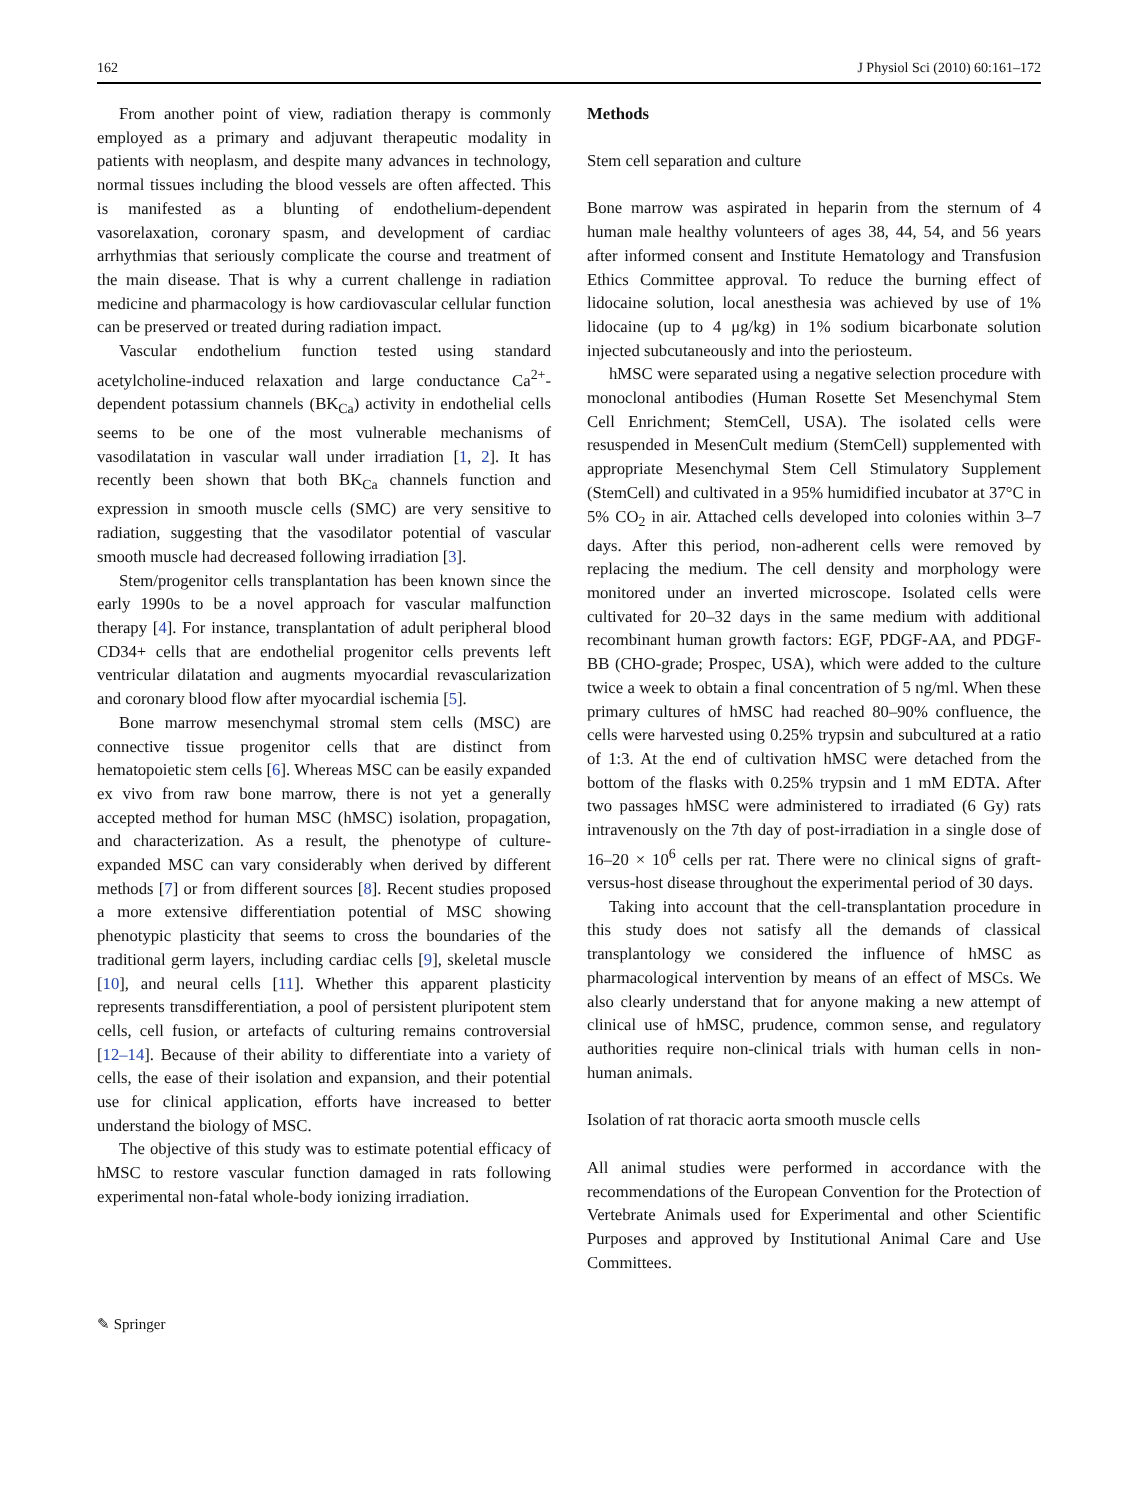162 J Physiol Sci (2010) 60:161–172
From another point of view, radiation therapy is commonly employed as a primary and adjuvant therapeutic modality in patients with neoplasm, and despite many advances in technology, normal tissues including the blood vessels are often affected. This is manifested as a blunting of endothelium-dependent vasorelaxation, coronary spasm, and development of cardiac arrhythmias that seriously complicate the course and treatment of the main disease. That is why a current challenge in radiation medicine and pharmacology is how cardiovascular cellular function can be preserved or treated during radiation impact.
Vascular endothelium function tested using standard acetylcholine-induced relaxation and large conductance Ca<sup>2+</sup>-dependent potassium channels (BK<sub>Ca</sub>) activity in endothelial cells seems to be one of the most vulnerable mechanisms of vasodilatation in vascular wall under irradiation [1, 2]. It has recently been shown that both BK<sub>Ca</sub> channels function and expression in smooth muscle cells (SMC) are very sensitive to radiation, suggesting that the vasodilator potential of vascular smooth muscle had decreased following irradiation [3].
Stem/progenitor cells transplantation has been known since the early 1990s to be a novel approach for vascular malfunction therapy [4]. For instance, transplantation of adult peripheral blood CD34+ cells that are endothelial progenitor cells prevents left ventricular dilatation and augments myocardial revascularization and coronary blood flow after myocardial ischemia [5].
Bone marrow mesenchymal stromal stem cells (MSC) are connective tissue progenitor cells that are distinct from hematopoietic stem cells [6]. Whereas MSC can be easily expanded ex vivo from raw bone marrow, there is not yet a generally accepted method for human MSC (hMSC) isolation, propagation, and characterization. As a result, the phenotype of culture-expanded MSC can vary considerably when derived by different methods [7] or from different sources [8]. Recent studies proposed a more extensive differentiation potential of MSC showing phenotypic plasticity that seems to cross the boundaries of the traditional germ layers, including cardiac cells [9], skeletal muscle [10], and neural cells [11]. Whether this apparent plasticity represents transdifferentiation, a pool of persistent pluripotent stem cells, cell fusion, or artefacts of culturing remains controversial [12–14]. Because of their ability to differentiate into a variety of cells, the ease of their isolation and expansion, and their potential use for clinical application, efforts have increased to better understand the biology of MSC.
The objective of this study was to estimate potential efficacy of hMSC to restore vascular function damaged in rats following experimental non-fatal whole-body ionizing irradiation.
Methods
Stem cell separation and culture
Bone marrow was aspirated in heparin from the sternum of 4 human male healthy volunteers of ages 38, 44, 54, and 56 years after informed consent and Institute Hematology and Transfusion Ethics Committee approval. To reduce the burning effect of lidocaine solution, local anesthesia was achieved by use of 1% lidocaine (up to 4 μg/kg) in 1% sodium bicarbonate solution injected subcutaneously and into the periosteum.
hMSC were separated using a negative selection procedure with monoclonal antibodies (Human Rosette Set Mesenchymal Stem Cell Enrichment; StemCell, USA). The isolated cells were resuspended in MesenCult medium (StemCell) supplemented with appropriate Mesenchymal Stem Cell Stimulatory Supplement (StemCell) and cultivated in a 95% humidified incubator at 37°C in 5% CO<sub>2</sub> in air. Attached cells developed into colonies within 3–7 days. After this period, non-adherent cells were removed by replacing the medium. The cell density and morphology were monitored under an inverted microscope. Isolated cells were cultivated for 20–32 days in the same medium with additional recombinant human growth factors: EGF, PDGF-AA, and PDGF-BB (CHO-grade; Prospec, USA), which were added to the culture twice a week to obtain a final concentration of 5 ng/ml. When these primary cultures of hMSC had reached 80–90% confluence, the cells were harvested using 0.25% trypsin and subcultured at a ratio of 1:3. At the end of cultivation hMSC were detached from the bottom of the flasks with 0.25% trypsin and 1 mM EDTA. After two passages hMSC were administered to irradiated (6 Gy) rats intravenously on the 7th day of post-irradiation in a single dose of 16–20 × 10<sup>6</sup> cells per rat. There were no clinical signs of graft-versus-host disease throughout the experimental period of 30 days.
Taking into account that the cell-transplantation procedure in this study does not satisfy all the demands of classical transplantology we considered the influence of hMSC as pharmacological intervention by means of an effect of MSCs. We also clearly understand that for anyone making a new attempt of clinical use of hMSC, prudence, common sense, and regulatory authorities require non-clinical trials with human cells in non-human animals.
Isolation of rat thoracic aorta smooth muscle cells
All animal studies were performed in accordance with the recommendations of the European Convention for the Protection of Vertebrate Animals used for Experimental and other Scientific Purposes and approved by Institutional Animal Care and Use Committees.
✎ Springer